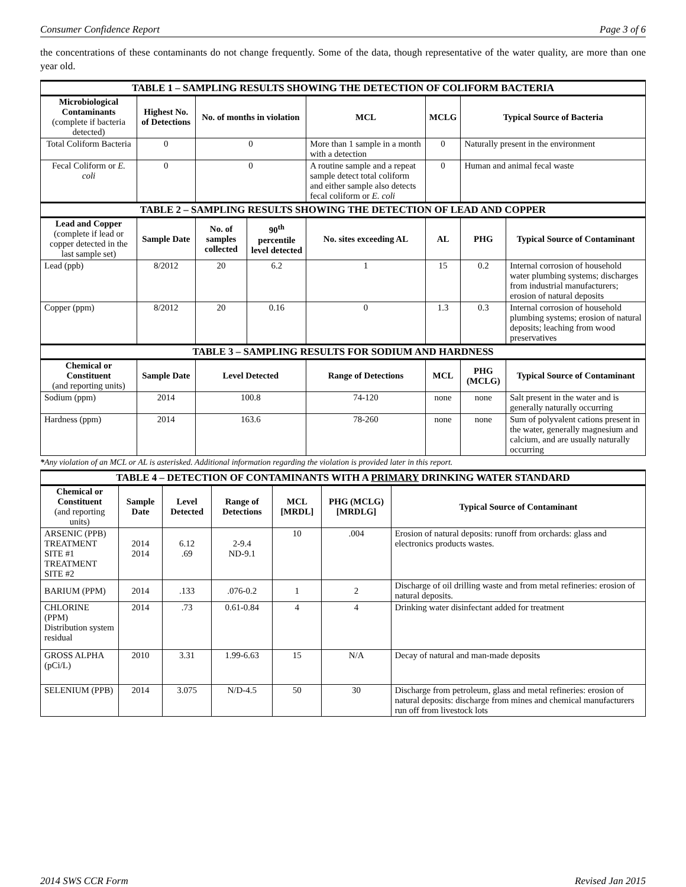Consumer Confidence Report Page 3 of 6
the concentrations of these contaminants do not change frequently. Some of the data, though representative of the water quality, are more than one year old.
| TABLE 1 – SAMPLING RESULTS SHOWING THE DETECTION OF COLIFORM BACTERIA | | | | | | | |
| --- | --- | --- | --- | --- | --- | --- | --- |
| Microbiological Contaminants (complete if bacteria detected) | Highest No. of Detections | No. of months in violation | | MCL | MCLG | Typical Source of Bacteria | |
| Total Coliform Bacteria | 0 | 0 | | More than 1 sample in a month with a detection | 0 | Naturally present in the environment | |
| Fecal Coliform or E. coli | 0 | 0 | | A routine sample and a repeat sample detect total coliform and either sample also detects fecal coliform or E. coli | 0 | Human and animal fecal waste | |
| TABLE 2 – SAMPLING RESULTS SHOWING THE DETECTION OF LEAD AND COPPER | | | | | | | |
| Lead and Copper (complete if lead or copper detected in the last sample set) | Sample Date | No. of samples collected | 90<sup>th</sup> percentile level detected | No. sites exceeding AL | AL | PHG | Typical Source of Contaminant |
| Lead (ppb) | 8/2012 | 20 | 6.2 | 1 | 15 | 0.2 | Internal corrosion of household water plumbing systems; discharges from industrial manufacturers; erosion of natural deposits |
| Copper (ppm) | 8/2012 | 20 | 0.16 | 0 | 1.3 | 0.3 | Internal corrosion of household plumbing systems; erosion of natural deposits; leaching from wood preservatives |
| TABLE 3 – SAMPLING RESULTS FOR SODIUM AND HARDNESS | | | | | | | |
| Chemical or Constituent (and reporting units) | Sample Date | Level Detected | | Range of Detections | MCL | PHG (MCLG) | Typical Source of Contaminant |
| Sodium (ppm) | 2014 | 100.8 | | 74-120 | none | none | Salt present in the water and is generally naturally occurring |
| Hardness (ppm) | 2014 | 163.6 | | 78-260 | none | none | Sum of polyvalent cations present in the water, generally magnesium and calcium, and are usually naturally occurring |
*Any violation of an MCL or AL is asterisked. Additional information regarding the violation is provided later in this report.
| TABLE 4 – DETECTION OF CONTAMINANTS WITH A PRIMARY DRINKING WATER STANDARD | | | | | | |
| --- | --- | --- | --- | --- | --- | --- |
| Chemical or Constituent (and reporting units) | Sample Date | Level Detected | Range of Detections | MCL [MRDL] | PHG (MCLG) [MRDLG] | Typical Source of Contaminant |
| ARSENIC (PPB) TREATMENT SITE #1 TREATMENT SITE #2 | 2014 2014 | 6.12 .69 | 2-9.4 ND-9.1 | 10 | .004 | Erosion of natural deposits: runoff from orchards: glass and electronics products wastes. |
| BARIUM (PPM) | 2014 | .133 | .076-0.2 | 1 | 2 | Discharge of oil drilling waste and from metal refineries: erosion of natural deposits. |
| CHLORINE (PPM) Distribution system residual | 2014 | .73 | 0.61-0.84 | 4 | 4 | Drinking water disinfectant added for treatment |
| GROSS ALPHA (pCi/L) | 2010 | 3.31 | 1.99-6.63 | 15 | N/A | Decay of natural and man-made deposits |
| SELENIUM (PPB) | 2014 | 3.075 | N/D-4.5 | 50 | 30 | Discharge from petroleum, glass and metal refineries: erosion of natural deposits: discharge from mines and chemical manufacturers run off from livestock lots |
2014 SWS CCR Form Revised Jan 2015